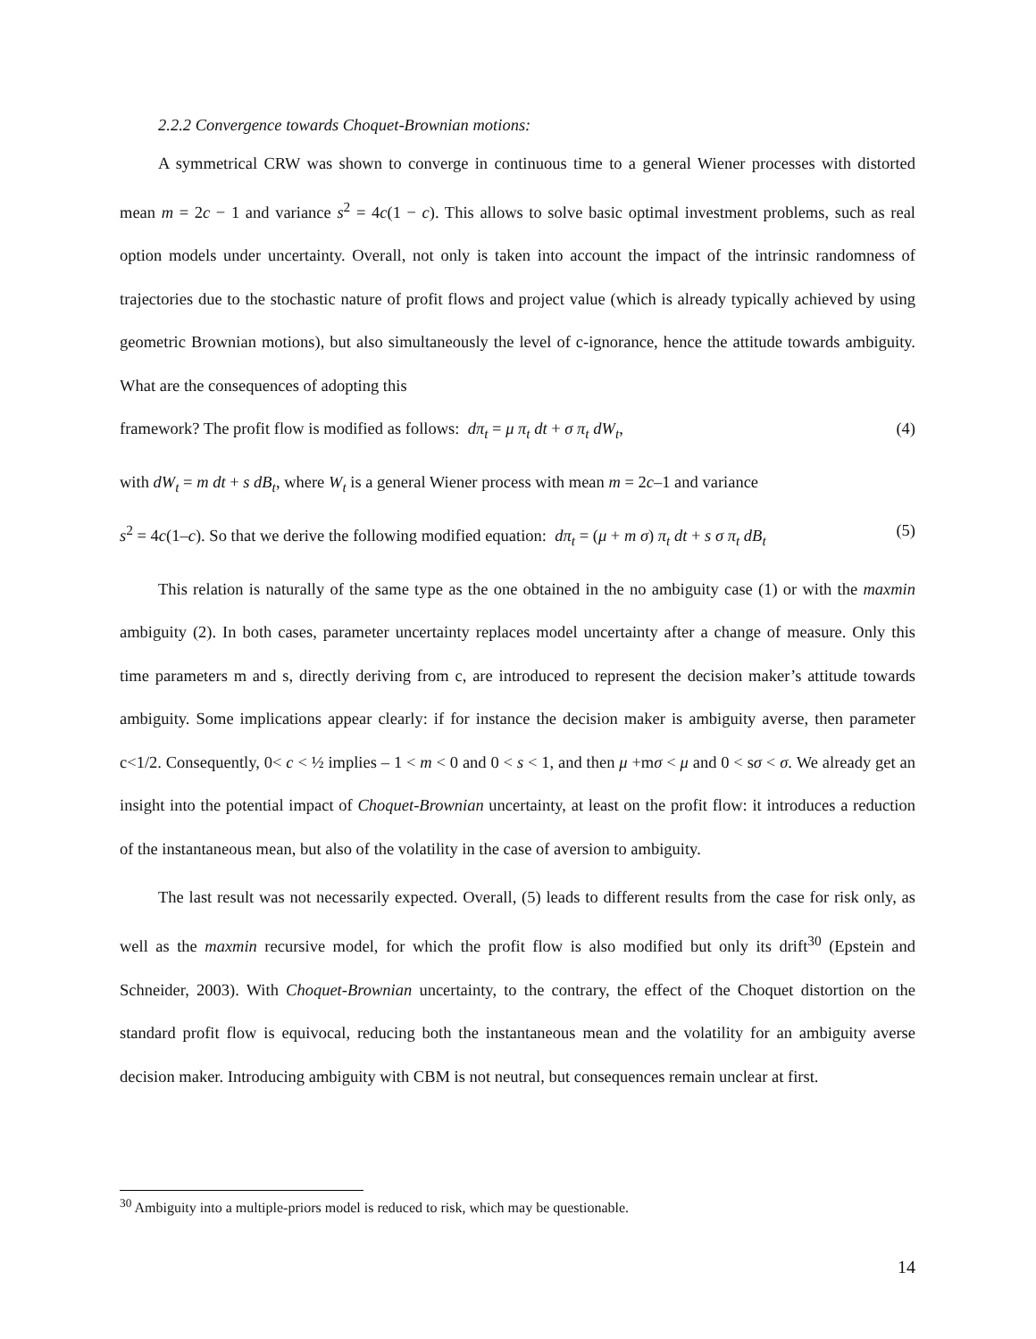2.2.2 Convergence towards Choquet-Brownian motions:
A symmetrical CRW was shown to converge in continuous time to a general Wiener processes with distorted mean m = 2c − 1 and variance s<sup>2</sup> = 4c(1 − c). This allows to solve basic optimal investment problems, such as real option models under uncertainty. Overall, not only is taken into account the impact of the intrinsic randomness of trajectories due to the stochastic nature of profit flows and project value (which is already typically achieved by using geometric Brownian motions), but also simultaneously the level of c-ignorance, hence the attitude towards ambiguity. What are the consequences of adopting this
framework? The profit flow is modified as follows: dπ<sub>t</sub> = μ π<sub>t</sub> dt + σ π<sub>t</sub> dW<sub>t</sub>, (4)
with dW<sub>t</sub> = m dt + s dB<sub>t</sub>, where W<sub>t</sub> is a general Wiener process with mean m = 2c–1 and variance
s<sup>2</sup> = 4c(1–c). So that we derive the following modified equation: dπ<sub>t</sub> = (μ + m σ) π<sub>t</sub> dt + s σ π<sub>t</sub> dB<sub>t</sub> (5)
This relation is naturally of the same type as the one obtained in the no ambiguity case (1) or with the maxmin ambiguity (2). In both cases, parameter uncertainty replaces model uncertainty after a change of measure. Only this time parameters m and s, directly deriving from c, are introduced to represent the decision maker’s attitude towards ambiguity. Some implications appear clearly: if for instance the decision maker is ambiguity averse, then parameter c<1/2. Consequently, 0< c < ½ implies – 1 < m < 0 and 0 < s < 1, and then μ +mσ < μ and 0 < sσ < σ. We already get an insight into the potential impact of Choquet-Brownian uncertainty, at least on the profit flow: it introduces a reduction of the instantaneous mean, but also of the volatility in the case of aversion to ambiguity.
The last result was not necessarily expected. Overall, (5) leads to different results from the case for risk only, as well as the maxmin recursive model, for which the profit flow is also modified but only its drift<sup>30</sup> (Epstein and Schneider, 2003). With Choquet-Brownian uncertainty, to the contrary, the effect of the Choquet distortion on the standard profit flow is equivocal, reducing both the instantaneous mean and the volatility for an ambiguity averse decision maker. Introducing ambiguity with CBM is not neutral, but consequences remain unclear at first.
<sup>30</sup> Ambiguity into a multiple-priors model is reduced to risk, which may be questionable.
14